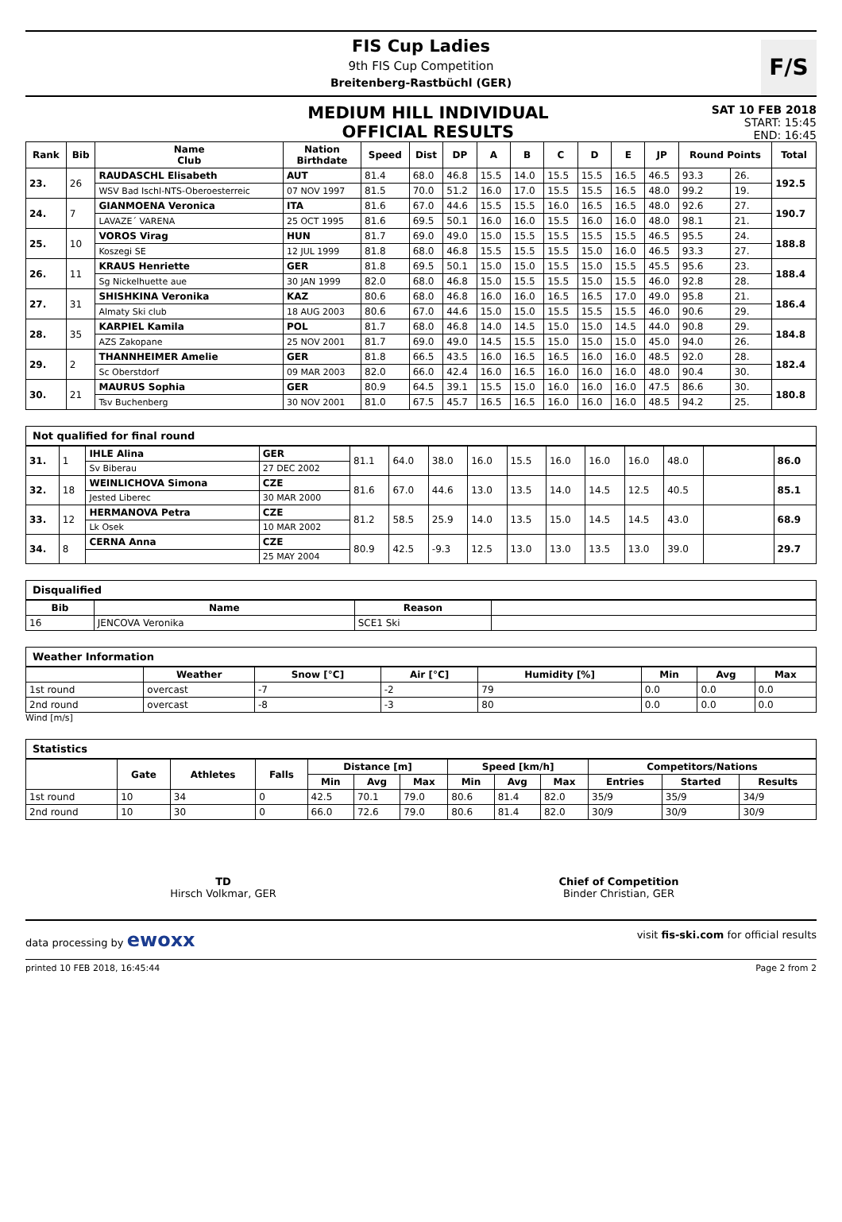FIS Cup Ladies
9th FIS Cup Competition
Breitenberg-Rastbüchl (GER)
F/S
MEDIUM HILL INDIVIDUAL
OFFICIAL RESULTS
SAT 10 FEB 2018
START: 15:45
END: 16:45
| Rank | Bib | Name Club | Nation Birthdate | Speed | Dist | DP | A | B | C | D | E | JP | Round Points | | Total |
| --- | --- | --- | --- | --- | --- | --- | --- | --- | --- | --- | --- | --- | --- | --- | --- |
| 23. | 26 | RAUDASCHL Elisabeth | AUT | 81.4 | 68.0 | 46.8 | 15.5 | 14.0 | 15.5 | 15.5 | 16.5 | 46.5 | 93.3 | 26. | 192.5 |
| | | WSV Bad Ischl-NTS-Oberoesterreic | 07 NOV 1997 | 81.5 | 70.0 | 51.2 | 16.0 | 17.0 | 15.5 | 15.5 | 16.5 | 48.0 | 99.2 | 19. | |
| 24. | 7 | GIANMOENA Veronica | ITA | 81.6 | 67.0 | 44.6 | 15.5 | 15.5 | 16.0 | 16.5 | 16.5 | 48.0 | 92.6 | 27. | 190.7 |
| | | LAVAZE´ VARENA | 25 OCT 1995 | 81.6 | 69.5 | 50.1 | 16.0 | 16.0 | 15.5 | 16.0 | 16.0 | 48.0 | 98.1 | 21. | |
| 25. | 10 | VOROS Virag | HUN | 81.7 | 69.0 | 49.0 | 15.0 | 15.5 | 15.5 | 15.5 | 15.5 | 46.5 | 95.5 | 24. | 188.8 |
| | | Koszegi SE | 12 JUL 1999 | 81.8 | 68.0 | 46.8 | 15.5 | 15.5 | 15.5 | 15.0 | 16.0 | 46.5 | 93.3 | 27. | |
| 26. | 11 | KRAUS Henriette | GER | 81.8 | 69.5 | 50.1 | 15.0 | 15.0 | 15.5 | 15.0 | 15.5 | 45.5 | 95.6 | 23. | 188.4 |
| | | Sg Nickelhuette aue | 30 JAN 1999 | 82.0 | 68.0 | 46.8 | 15.0 | 15.5 | 15.5 | 15.0 | 15.5 | 46.0 | 92.8 | 28. | |
| 27. | 31 | SHISHKINA Veronika | KAZ | 80.6 | 68.0 | 46.8 | 16.0 | 16.0 | 16.5 | 16.5 | 17.0 | 49.0 | 95.8 | 21. | 186.4 |
| | | Almaty Ski club | 18 AUG 2003 | 80.6 | 67.0 | 44.6 | 15.0 | 15.0 | 15.5 | 15.5 | 15.5 | 46.0 | 90.6 | 29. | |
| 28. | 35 | KARPIEL Kamila | POL | 81.7 | 68.0 | 46.8 | 14.0 | 14.5 | 15.0 | 15.0 | 14.5 | 44.0 | 90.8 | 29. | 184.8 |
| | | AZS Zakopane | 25 NOV 2001 | 81.7 | 69.0 | 49.0 | 14.5 | 15.5 | 15.0 | 15.0 | 15.0 | 45.0 | 94.0 | 26. | |
| 29. | 2 | THANNHEIMER Amelie | GER | 81.8 | 66.5 | 43.5 | 16.0 | 16.5 | 16.5 | 16.0 | 16.0 | 48.5 | 92.0 | 28. | 182.4 |
| | | Sc Oberstdorf | 09 MAR 2003 | 82.0 | 66.0 | 42.4 | 16.0 | 16.5 | 16.0 | 16.0 | 16.0 | 48.0 | 90.4 | 30. | |
| 30. | 21 | MAURUS Sophia | GER | 80.9 | 64.5 | 39.1 | 15.5 | 15.0 | 16.0 | 16.0 | 16.0 | 47.5 | 86.6 | 30. | 180.8 |
| | | Tsv Buchenberg | 30 NOV 2001 | 81.0 | 67.5 | 45.7 | 16.5 | 16.5 | 16.0 | 16.0 | 16.0 | 48.5 | 94.2 | 25. | |
Not qualified for final round
| 31. | 1 | IHLE Alina | GER | 81.1 | 64.0 | 38.0 | 16.0 | 15.5 | 16.0 | 16.0 | 16.0 | 48.0 | | 86.0 |
| | | Sv Biberau | 27 DEC 2002 | | | | | | | | | | | |
| 32. | 18 | WEINLICHOVA Simona | CZE | 81.6 | 67.0 | 44.6 | 13.0 | 13.5 | 14.0 | 14.5 | 12.5 | 40.5 | | 85.1 |
| | | Jested Liberec | 30 MAR 2000 | | | | | | | | | | | |
| 33. | 12 | HERMANOVA Petra | CZE | 81.2 | 58.5 | 25.9 | 14.0 | 13.5 | 15.0 | 14.5 | 14.5 | 43.0 | | 68.9 |
| | | Lk Osek | 10 MAR 2002 | | | | | | | | | | | |
| 34. | 8 | CERNA Anna | CZE | 80.9 | 42.5 | -9.3 | 12.5 | 13.0 | 13.0 | 13.5 | 13.0 | 39.0 | | 29.7 |
| | | | 25 MAY 2004 | | | | | | | | | | | |
Disqualified
| Bib | Name | Reason | |
| 16 | JENCOVA Veronika | SCE1 Ski | |
Weather Information
| | Weather | Snow [°C] | Air [°C] | Humidity [%] | Min | Avg | Max |
| --- | --- | --- | --- | --- | --- | --- | --- |
| 1st round | overcast | -7 | -2 | 79 | 0.0 | 0.0 | 0.0 |
| 2nd round | overcast | -8 | -3 | 80 | 0.0 | 0.0 | 0.0 |
Wind [m/s]
Statistics
| | Gate | Athletes | Falls | Distance [m] | | | Speed [km/h] | | | Competitors/Nations | | |
| --- | --- | --- | --- | --- | --- | --- | --- | --- | --- | --- | --- | --- |
| | | | | Min | Avg | Max | Min | Avg | Max | Entries | Started | Results |
| 1st round | 10 | 34 | 0 | 42.5 | 70.1 | 79.0 | 80.6 | 81.4 | 82.0 | 35/9 | 35/9 | 34/9 |
| 2nd round | 10 | 30 | 0 | 66.0 | 72.6 | 79.0 | 80.6 | 81.4 | 82.0 | 30/9 | 30/9 | 30/9 |
TD
Hirsch Volkmar, GER
Chief of Competition
Binder Christian, GER
data processing by ewoxx visit fis-ski.com for official results
printed 10 FEB 2018, 16:45:44 Page 2 from 2